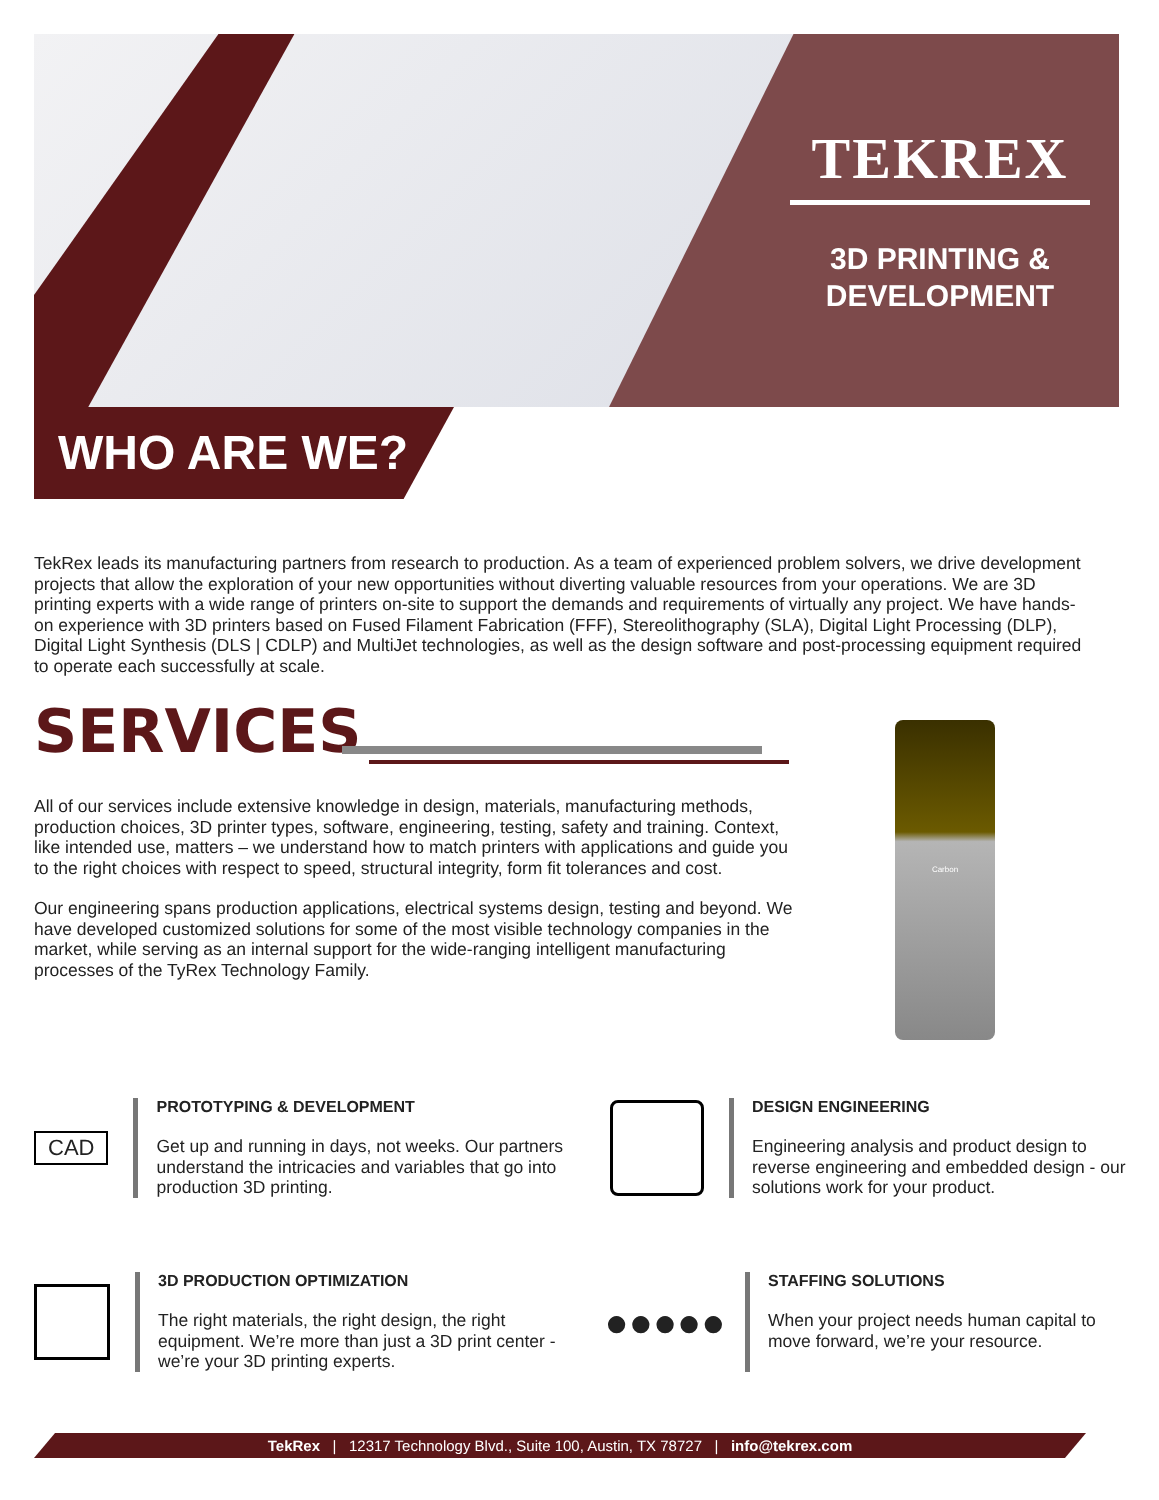TEKREX
3D PRINTING &
DEVELOPMENT
WHO ARE WE?
TekRex leads its manufacturing partners from research to production. As a team of experienced problem solvers, we drive development projects that allow the exploration of your new opportunities without diverting valuable resources from your operations. We are 3D printing experts with a wide range of printers on-site to support the demands and requirements of virtually any project. We have hands-on experience with 3D printers based on Fused Filament Fabrication (FFF), Stereolithography (SLA), Digital Light Processing (DLP), Digital Light Synthesis (DLS | CDLP) and MultiJet technologies, as well as the design software and post-processing equipment required to operate each successfully at scale.
SERVICES
All of our services include extensive knowledge in design, materials, manufacturing methods, production choices, 3D printer types, software, engineering, testing, safety and training. Context, like intended use, matters – we understand how to match printers with applications and guide you to the right choices with respect to speed, structural integrity, form fit tolerances and cost.
Our engineering spans production applications, electrical systems design, testing and beyond. We have developed customized solutions for some of the most visible technology companies in the market, while serving as an internal support for the wide-ranging intelligent manufacturing processes of the TyRex Technology Family.
Carbon
CAD
PROTOTYPING & DEVELOPMENT
Get up and running in days, not weeks. Our partners understand the intricacies and variables that go into production 3D printing.
DESIGN ENGINEERING
Engineering analysis and product design to reverse engineering and embedded design - our solutions work for your product.
3D PRODUCTION OPTIMIZATION
The right materials, the right design, the right equipment. We’re more than just a 3D print center - we’re your 3D printing experts.
●●●●●
STAFFING SOLUTIONS
When your project needs human capital to move forward, we’re your resource.
TekRex | 12317 Technology Blvd., Suite 100, Austin, TX 78727 | info@tekrex.com